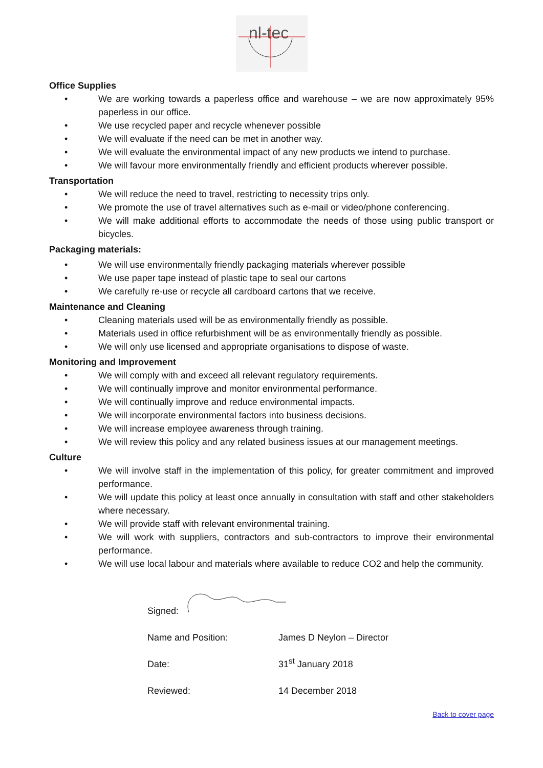nl-tec
Office Supplies
• We are working towards a paperless office and warehouse – we are now approximately 95% paperless in our office.
• We use recycled paper and recycle whenever possible
• We will evaluate if the need can be met in another way.
• We will evaluate the environmental impact of any new products we intend to purchase.
• We will favour more environmentally friendly and efficient products wherever possible.
Transportation
• We will reduce the need to travel, restricting to necessity trips only.
• We promote the use of travel alternatives such as e-mail or video/phone conferencing.
• We will make additional efforts to accommodate the needs of those using public transport or bicycles.
Packaging materials:
• We will use environmentally friendly packaging materials wherever possible
• We use paper tape instead of plastic tape to seal our cartons
• We carefully re-use or recycle all cardboard cartons that we receive.
Maintenance and Cleaning
• Cleaning materials used will be as environmentally friendly as possible.
• Materials used in office refurbishment will be as environmentally friendly as possible.
• We will only use licensed and appropriate organisations to dispose of waste.
Monitoring and Improvement
• We will comply with and exceed all relevant regulatory requirements.
• We will continually improve and monitor environmental performance.
• We will continually improve and reduce environmental impacts.
• We will incorporate environmental factors into business decisions.
• We will increase employee awareness through training.
• We will review this policy and any related business issues at our management meetings.
Culture
• We will involve staff in the implementation of this policy, for greater commitment and improved performance.
• We will update this policy at least once annually in consultation with staff and other stakeholders where necessary.
• We will provide staff with relevant environmental training.
• We will work with suppliers, contractors and sub-contractors to improve their environmental performance.
• We will use local labour and materials where available to reduce CO2 and help the community.
Signed:
Name and Position: James D Neylon – Director
Date: 31<sup>st</sup> January 2018
Reviewed: 14 December 2018
Back to cover page